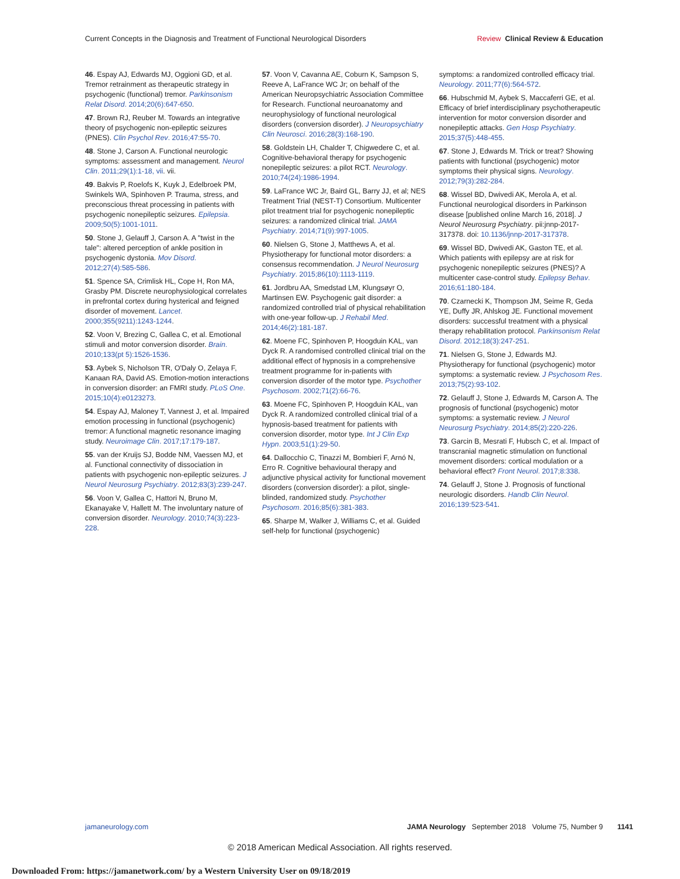Current Concepts in the Diagnosis and Treatment of Functional Neurological Disorders Review Clinical Review & Education
46. Espay AJ, Edwards MJ, Oggioni GD, et al. Tremor retrainment as therapeutic strategy in psychogenic (functional) tremor. Parkinsonism Relat Disord. 2014;20(6):647-650.
47. Brown RJ, Reuber M. Towards an integrative theory of psychogenic non-epileptic seizures (PNES). Clin Psychol Rev. 2016;47:55-70.
48. Stone J, Carson A. Functional neurologic symptoms: assessment and management. Neurol Clin. 2011;29(1):1-18, vii. vii.
49. Bakvis P, Roelofs K, Kuyk J, Edelbroek PM, Swinkels WA, Spinhoven P. Trauma, stress, and preconscious threat processing in patients with psychogenic nonepileptic seizures. Epilepsia. 2009;50(5):1001-1011.
50. Stone J, Gelauff J, Carson A. A "twist in the tale": altered perception of ankle position in psychogenic dystonia. Mov Disord. 2012;27(4):585-586.
51. Spence SA, Crimlisk HL, Cope H, Ron MA, Grasby PM. Discrete neurophysiological correlates in prefrontal cortex during hysterical and feigned disorder of movement. Lancet. 2000;355(9211):1243-1244.
52. Voon V, Brezing C, Gallea C, et al. Emotional stimuli and motor conversion disorder. Brain. 2010;133(pt 5):1526-1536.
53. Aybek S, Nicholson TR, O'Daly O, Zelaya F, Kanaan RA, David AS. Emotion-motion interactions in conversion disorder: an FMRI study. PLoS One. 2015;10(4):e0123273.
54. Espay AJ, Maloney T, Vannest J, et al. Impaired emotion processing in functional (psychogenic) tremor: A functional magnetic resonance imaging study. Neuroimage Clin. 2017;17:179-187.
55. van der Kruijs SJ, Bodde NM, Vaessen MJ, et al. Functional connectivity of dissociation in patients with psychogenic non-epileptic seizures. J Neurol Neurosurg Psychiatry. 2012;83(3):239-247.
56. Voon V, Gallea C, Hattori N, Bruno M, Ekanayake V, Hallett M. The involuntary nature of conversion disorder. Neurology. 2010;74(3):223-228.
57. Voon V, Cavanna AE, Coburn K, Sampson S, Reeve A, LaFrance WC Jr; on behalf of the American Neuropsychiatric Association Committee for Research. Functional neuroanatomy and neurophysiology of functional neurological disorders (conversion disorder). J Neuropsychiatry Clin Neurosci. 2016;28(3):168-190.
58. Goldstein LH, Chalder T, Chigwedere C, et al. Cognitive-behavioral therapy for psychogenic nonepileptic seizures: a pilot RCT. Neurology. 2010;74(24):1986-1994.
59. LaFrance WC Jr, Baird GL, Barry JJ, et al; NES Treatment Trial (NEST-T) Consortium. Multicenter pilot treatment trial for psychogenic nonepileptic seizures: a randomized clinical trial. JAMA Psychiatry. 2014;71(9):997-1005.
60. Nielsen G, Stone J, Matthews A, et al. Physiotherapy for functional motor disorders: a consensus recommendation. J Neurol Neurosurg Psychiatry. 2015;86(10):1113-1119.
61. Jordbru AA, Smedstad LM, Klungsøyr O, Martinsen EW. Psychogenic gait disorder: a randomized controlled trial of physical rehabilitation with one-year follow-up. J Rehabil Med. 2014;46(2):181-187.
62. Moene FC, Spinhoven P, Hoogduin KAL, van Dyck R. A randomised controlled clinical trial on the additional effect of hypnosis in a comprehensive treatment programme for in-patients with conversion disorder of the motor type. Psychother Psychosom. 2002;71(2):66-76.
63. Moene FC, Spinhoven P, Hoogduin KAL, van Dyck R. A randomized controlled clinical trial of a hypnosis-based treatment for patients with conversion disorder, motor type. Int J Clin Exp Hypn. 2003;51(1):29-50.
64. Dallocchio C, Tinazzi M, Bombieri F, Arnó N, Erro R. Cognitive behavioural therapy and adjunctive physical activity for functional movement disorders (conversion disorder): a pilot, single-blinded, randomized study. Psychother Psychosom. 2016;85(6):381-383.
65. Sharpe M, Walker J, Williams C, et al. Guided self-help for functional (psychogenic)
symptoms: a randomized controlled efficacy trial. Neurology. 2011;77(6):564-572.
66. Hubschmid M, Aybek S, Maccaferri GE, et al. Efficacy of brief interdisciplinary psychotherapeutic intervention for motor conversion disorder and nonepileptic attacks. Gen Hosp Psychiatry. 2015;37(5):448-455.
67. Stone J, Edwards M. Trick or treat? Showing patients with functional (psychogenic) motor symptoms their physical signs. Neurology. 2012;79(3):282-284.
68. Wissel BD, Dwivedi AK, Merola A, et al. Functional neurological disorders in Parkinson disease [published online March 16, 2018]. J Neurol Neurosurg Psychiatry. pii:jnnp-2017-317378. doi: 10.1136/jnnp-2017-317378.
69. Wissel BD, Dwivedi AK, Gaston TE, et al. Which patients with epilepsy are at risk for psychogenic nonepileptic seizures (PNES)? A multicenter case-control study. Epilepsy Behav. 2016;61:180-184.
70. Czarnecki K, Thompson JM, Seime R, Geda YE, Duffy JR, Ahlskog JE. Functional movement disorders: successful treatment with a physical therapy rehabilitation protocol. Parkinsonism Relat Disord. 2012;18(3):247-251.
71. Nielsen G, Stone J, Edwards MJ. Physiotherapy for functional (psychogenic) motor symptoms: a systematic review. J Psychosom Res. 2013;75(2):93-102.
72. Gelauff J, Stone J, Edwards M, Carson A. The prognosis of functional (psychogenic) motor symptoms: a systematic review. J Neurol Neurosurg Psychiatry. 2014;85(2):220-226.
73. Garcin B, Mesrati F, Hubsch C, et al. Impact of transcranial magnetic stimulation on functional movement disorders: cortical modulation or a behavioral effect? Front Neurol. 2017;8:338.
74. Gelauff J, Stone J. Prognosis of functional neurologic disorders. Handb Clin Neurol. 2016;139:523-541.
jamaneurology.com JAMA Neurology September 2018 Volume 75, Number 9 1141
© 2018 American Medical Association. All rights reserved.
Downloaded From: https://jamanetwork.com/ by a Western University User on 09/18/2019